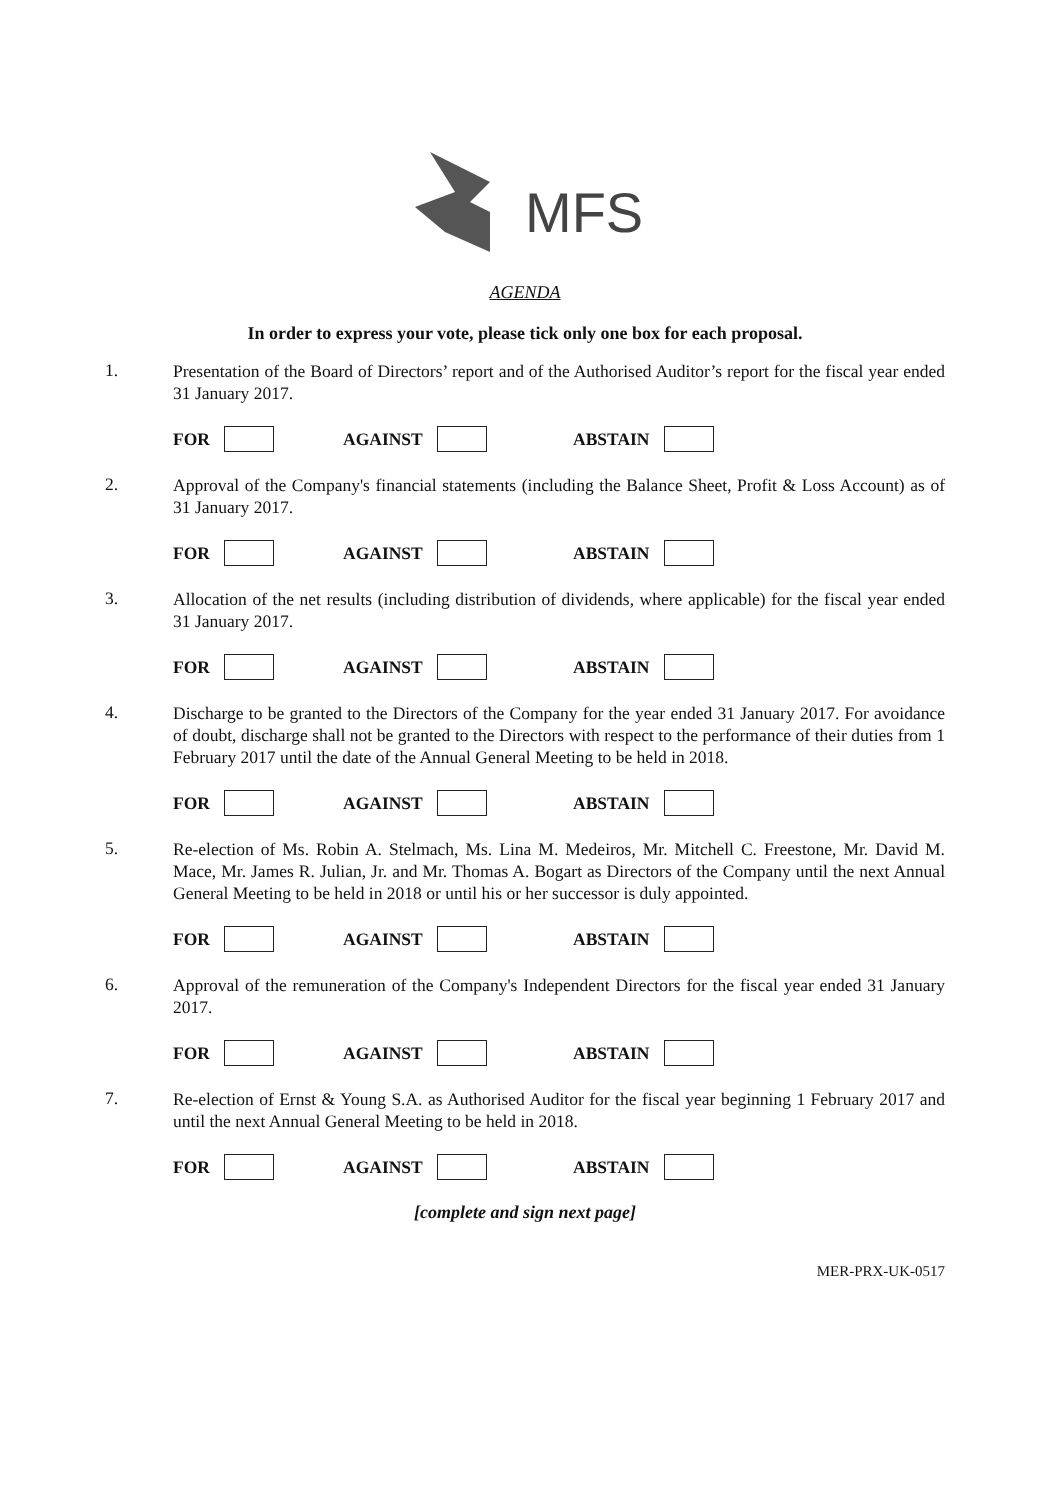MFS
AGENDA
In order to express your vote, please tick only one box for each proposal.
1.
Presentation of the Board of Directors’ report and of the Authorised Auditor’s report for the fiscal year ended 31 January 2017.
FOR AGAINST ABSTAIN
2.
Approval of the Company's financial statements (including the Balance Sheet, Profit & Loss Account) as of 31 January 2017.
FOR AGAINST ABSTAIN
3.
Allocation of the net results (including distribution of dividends, where applicable) for the fiscal year ended 31 January 2017.
FOR AGAINST ABSTAIN
4.
Discharge to be granted to the Directors of the Company for the year ended 31 January 2017. For avoidance of doubt, discharge shall not be granted to the Directors with respect to the performance of their duties from 1 February 2017 until the date of the Annual General Meeting to be held in 2018.
FOR AGAINST ABSTAIN
5.
Re-election of Ms. Robin A. Stelmach, Ms. Lina M. Medeiros, Mr. Mitchell C. Freestone, Mr. David M. Mace, Mr. James R. Julian, Jr. and Mr. Thomas A. Bogart as Directors of the Company until the next Annual General Meeting to be held in 2018 or until his or her successor is duly appointed.
FOR AGAINST ABSTAIN
6.
Approval of the remuneration of the Company's Independent Directors for the fiscal year ended 31 January 2017.
FOR AGAINST ABSTAIN
7.
Re-election of Ernst & Young S.A. as Authorised Auditor for the fiscal year beginning 1 February 2017 and until the next Annual General Meeting to be held in 2018.
FOR AGAINST ABSTAIN
[complete and sign next page]
MER-PRX-UK-0517